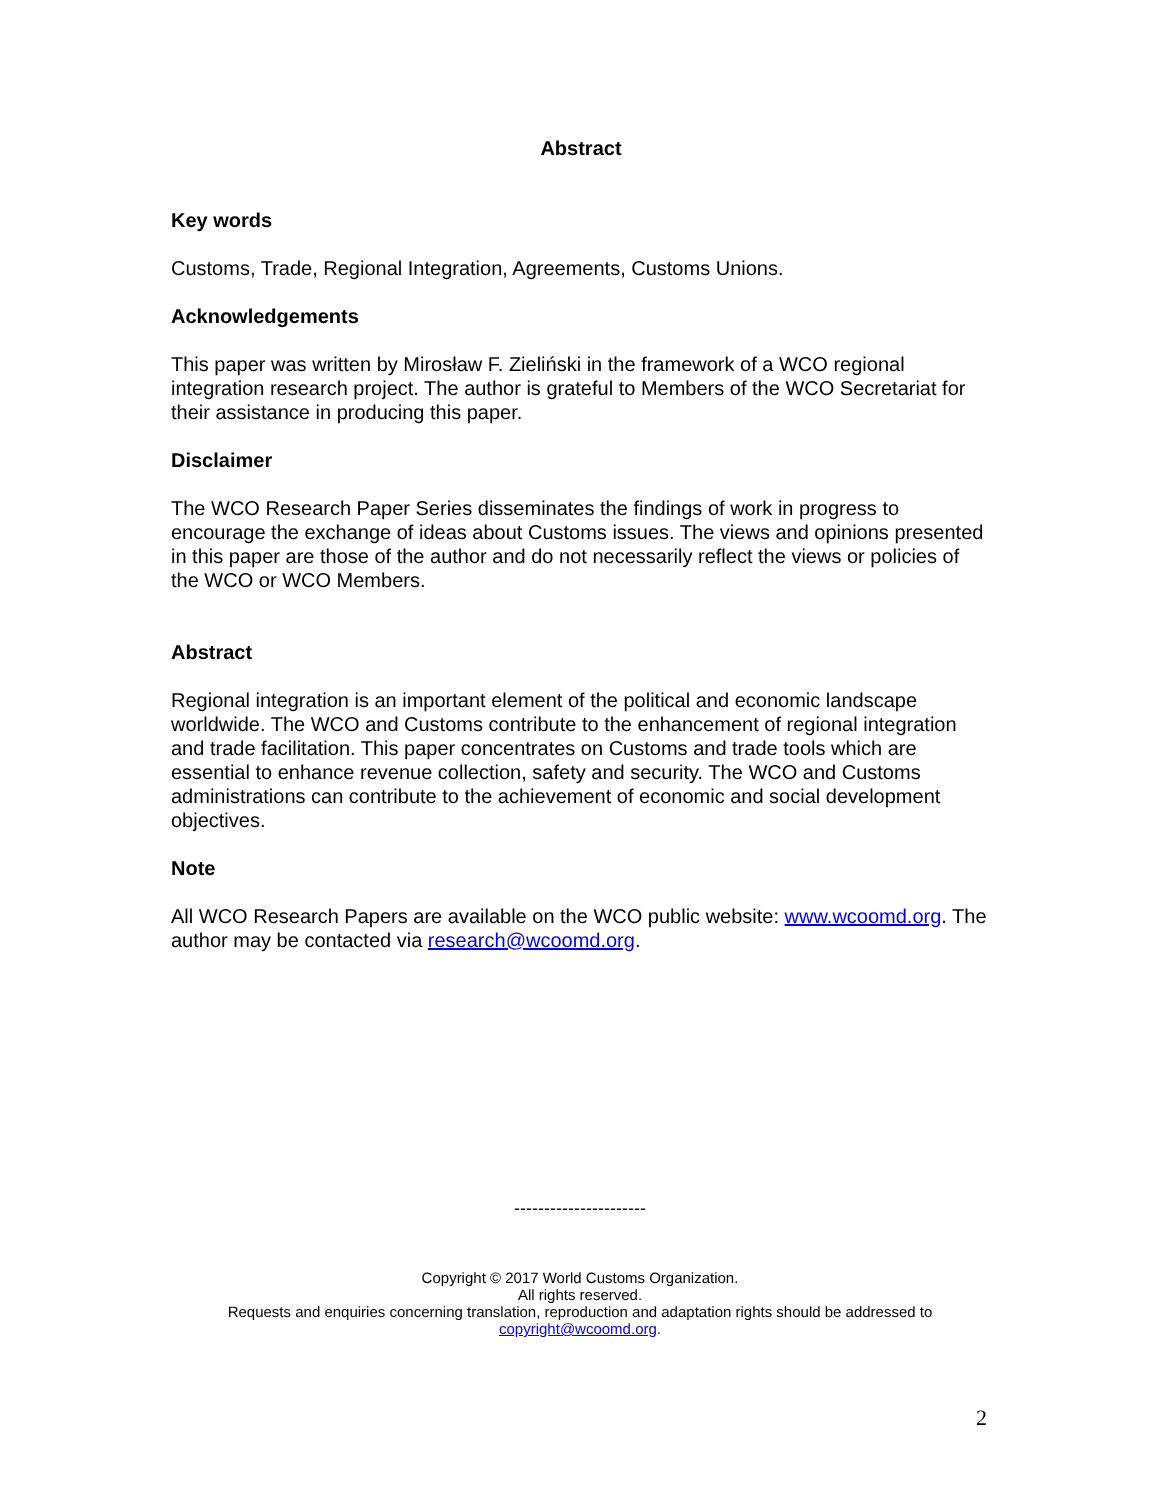Abstract
Key words
Customs, Trade, Regional Integration, Agreements, Customs Unions.
Acknowledgements
This paper was written by Mirosław F. Zieliński in the framework of a WCO regional integration research project. The author is grateful to Members of the WCO Secretariat for their assistance in producing this paper.
Disclaimer
The WCO Research Paper Series disseminates the findings of work in progress to encourage the exchange of ideas about Customs issues. The views and opinions presented in this paper are those of the author and do not necessarily reflect the views or policies of the WCO or WCO Members.
Abstract
Regional integration is an important element of the political and economic landscape worldwide. The WCO and Customs contribute to the enhancement of regional integration and trade facilitation. This paper concentrates on Customs and trade tools which are essential to enhance revenue collection, safety and security. The WCO and Customs administrations can contribute to the achievement of economic and social development objectives.
Note
All WCO Research Papers are available on the WCO public website: www.wcoomd.org. The author may be contacted via research@wcoomd.org.
----------------------
Copyright © 2017 World Customs Organization.
All rights reserved.
Requests and enquiries concerning translation, reproduction and adaptation rights should be addressed to
copyright@wcoomd.org.
2